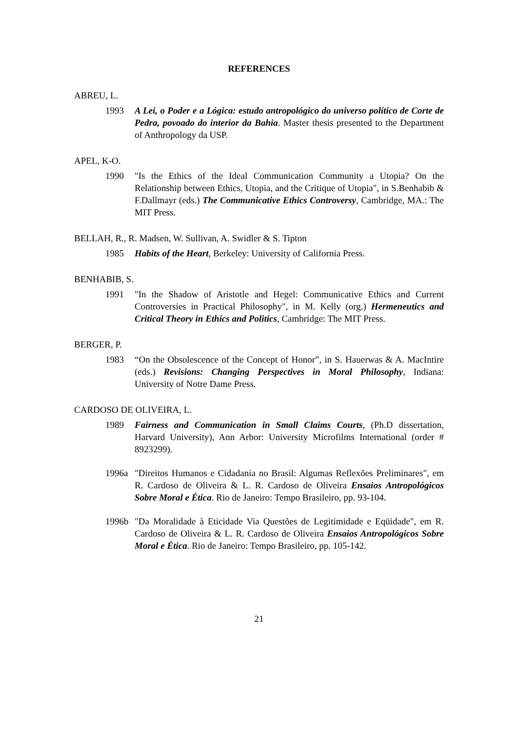REFERENCES
ABREU, L.
1993 A Lei, o Poder e a Lógica: estudo antropológico do universo político de Corte de Pedra, povoado do interior da Bahia. Master thesis presented to the Department of Anthropology da USP.
APEL, K-O.
1990 "Is the Ethics of the Ideal Communication Community a Utopia? On the Relationship between Ethics, Utopia, and the Critique of Utopia", in S.Benhabib & F.Dallmayr (eds.) The Communicative Ethics Controversy, Cambridge, MA.: The MIT Press.
BELLAH, R., R. Madsen, W. Sullivan, A. Swidler & S. Tipton
1985 Habits of the Heart, Berkeley: University of California Press.
BENHABIB, S.
1991 "In the Shadow of Aristotle and Hegel: Communicative Ethics and Current Controversies in Practical Philosophy", in M. Kelly (org.) Hermeneutics and Critical Theory in Ethics and Politics, Cambridge: The MIT Press.
BERGER, P.
1983 “On the Obsolescence of the Concept of Honor”, in S. Hauerwas & A. MacIntire (eds.) Revisions: Changing Perspectives in Moral Philosophy, Indiana: University of Notre Dame Press.
CARDOSO DE OLIVEIRA, L.
1989 Fairness and Communication in Small Claims Courts, (Ph.D dissertation, Harvard University), Ann Arbor: University Microfilms International (order # 8923299).
1996a "Direitos Humanos e Cidadania no Brasil: Algumas Reflexões Preliminares", em R. Cardoso de Oliveira & L. R. Cardoso de Oliveira Ensaios Antropológicos Sobre Moral e Ética. Rio de Janeiro: Tempo Brasileiro, pp. 93-104.
1996b "Da Moralidade à Eticidade Via Questões de Legitimidade e Eqüidade", em R. Cardoso de Oliveira & L. R. Cardoso de Oliveira Ensaios Antropológicos Sobre Moral e Ética. Rio de Janeiro: Tempo Brasileiro, pp. 105-142.
21